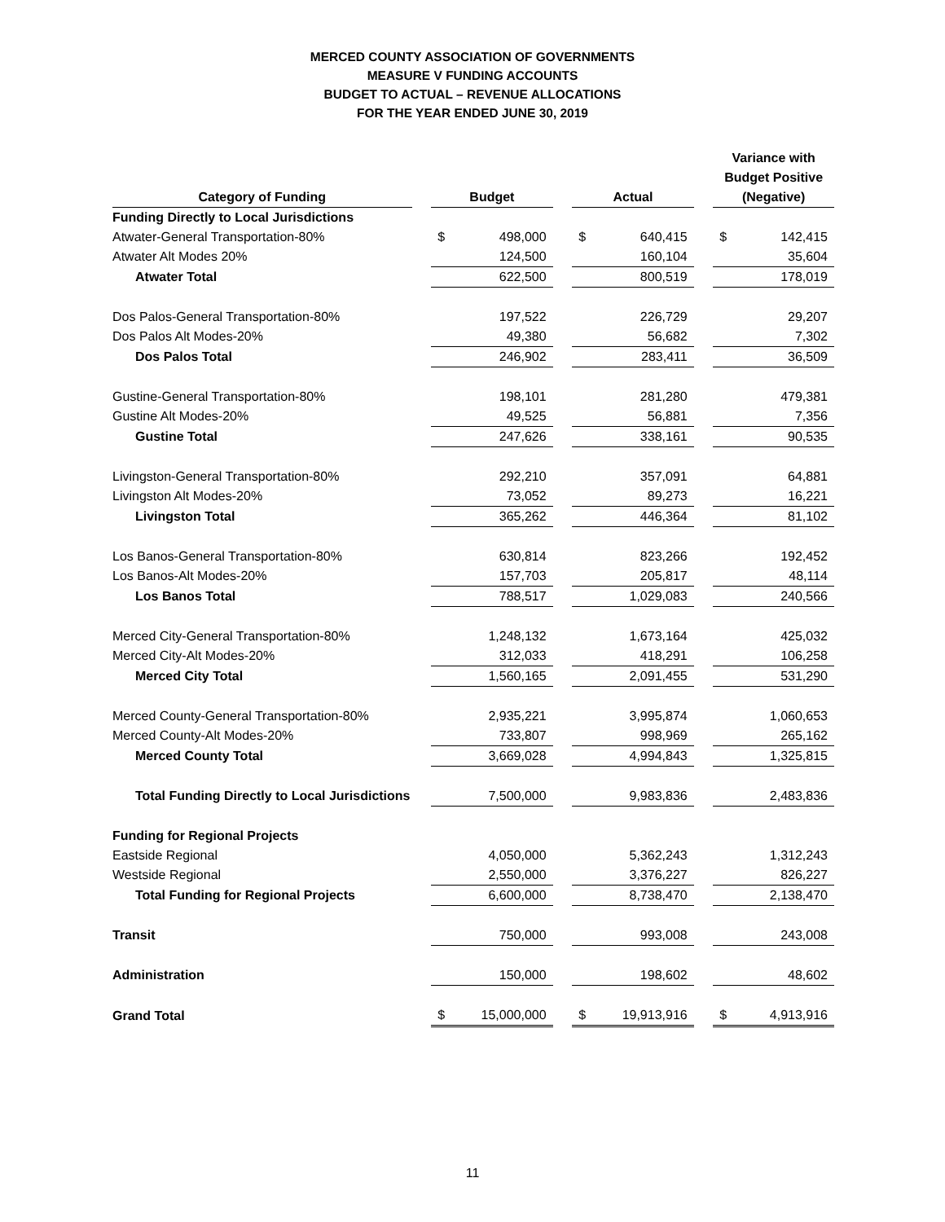MERCED COUNTY ASSOCIATION OF GOVERNMENTS
MEASURE V FUNDING ACCOUNTS
BUDGET TO ACTUAL – REVENUE ALLOCATIONS
FOR THE YEAR ENDED JUNE 30, 2019
| Category of Funding | | Budget | | | Actual | | | Variance with Budget Positive (Negative) | |
| --- | --- | --- | --- | --- | --- | --- | --- | --- | --- |
| Funding Directly to Local Jurisdictions | | | | | | | | | |
| Atwater-General Transportation-80% | | $ | 498,000 | | $ | 640,415 | | $ | 142,415 |
| Atwater Alt Modes 20% | | | 124,500 | | | 160,104 | | | 35,604 |
| Atwater Total | | | 622,500 | | | 800,519 | | | 178,019 |
| Dos Palos-General Transportation-80% | | | 197,522 | | | 226,729 | | | 29,207 |
| Dos Palos Alt Modes-20% | | | 49,380 | | | 56,682 | | | 7,302 |
| Dos Palos Total | | | 246,902 | | | 283,411 | | | 36,509 |
| Gustine-General Transportation-80% | | | 198,101 | | | 281,280 | | | 479,381 |
| Gustine Alt Modes-20% | | | 49,525 | | | 56,881 | | | 7,356 |
| Gustine Total | | | 247,626 | | | 338,161 | | | 90,535 |
| Livingston-General Transportation-80% | | | 292,210 | | | 357,091 | | | 64,881 |
| Livingston Alt Modes-20% | | | 73,052 | | | 89,273 | | | 16,221 |
| Livingston Total | | | 365,262 | | | 446,364 | | | 81,102 |
| Los Banos-General Transportation-80% | | | 630,814 | | | 823,266 | | | 192,452 |
| Los Banos-Alt Modes-20% | | | 157,703 | | | 205,817 | | | 48,114 |
| Los Banos Total | | | 788,517 | | | 1,029,083 | | | 240,566 |
| Merced City-General Transportation-80% | | | 1,248,132 | | | 1,673,164 | | | 425,032 |
| Merced City-Alt Modes-20% | | | 312,033 | | | 418,291 | | | 106,258 |
| Merced City Total | | | 1,560,165 | | | 2,091,455 | | | 531,290 |
| Merced County-General Transportation-80% | | | 2,935,221 | | | 3,995,874 | | | 1,060,653 |
| Merced County-Alt Modes-20% | | | 733,807 | | | 998,969 | | | 265,162 |
| Merced County Total | | | 3,669,028 | | | 4,994,843 | | | 1,325,815 |
| Total Funding Directly to Local Jurisdictions | | | 7,500,000 | | | 9,983,836 | | | 2,483,836 |
| Funding for Regional Projects | | | | | | | | | |
| Eastside Regional | | | 4,050,000 | | | 5,362,243 | | | 1,312,243 |
| Westside Regional | | | 2,550,000 | | | 3,376,227 | | | 826,227 |
| Total Funding for Regional Projects | | | 6,600,000 | | | 8,738,470 | | | 2,138,470 |
| Transit | | | 750,000 | | | 993,008 | | | 243,008 |
| Administration | | | 150,000 | | | 198,602 | | | 48,602 |
| Grand Total | | $ | 15,000,000 | | $ | 19,913,916 | | $ | 4,913,916 |
11